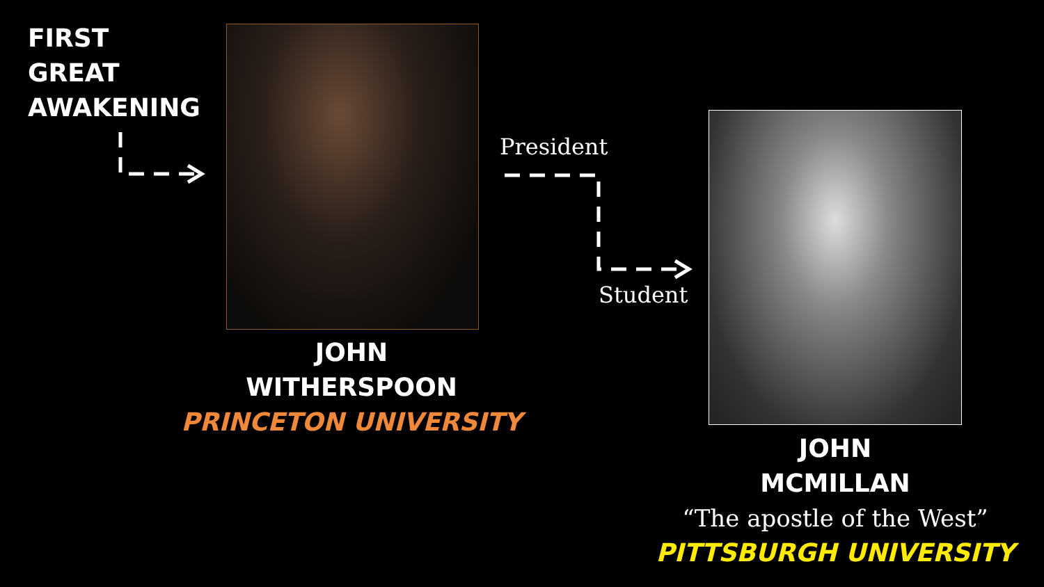FIRST
GREAT
AWAKENING
President
Student
JOHN
WITHERSPOON
PRINCETON UNIVERSITY
JOHN
MCMILLAN
“The apostle of the West”
PITTSBURGH UNIVERSITY